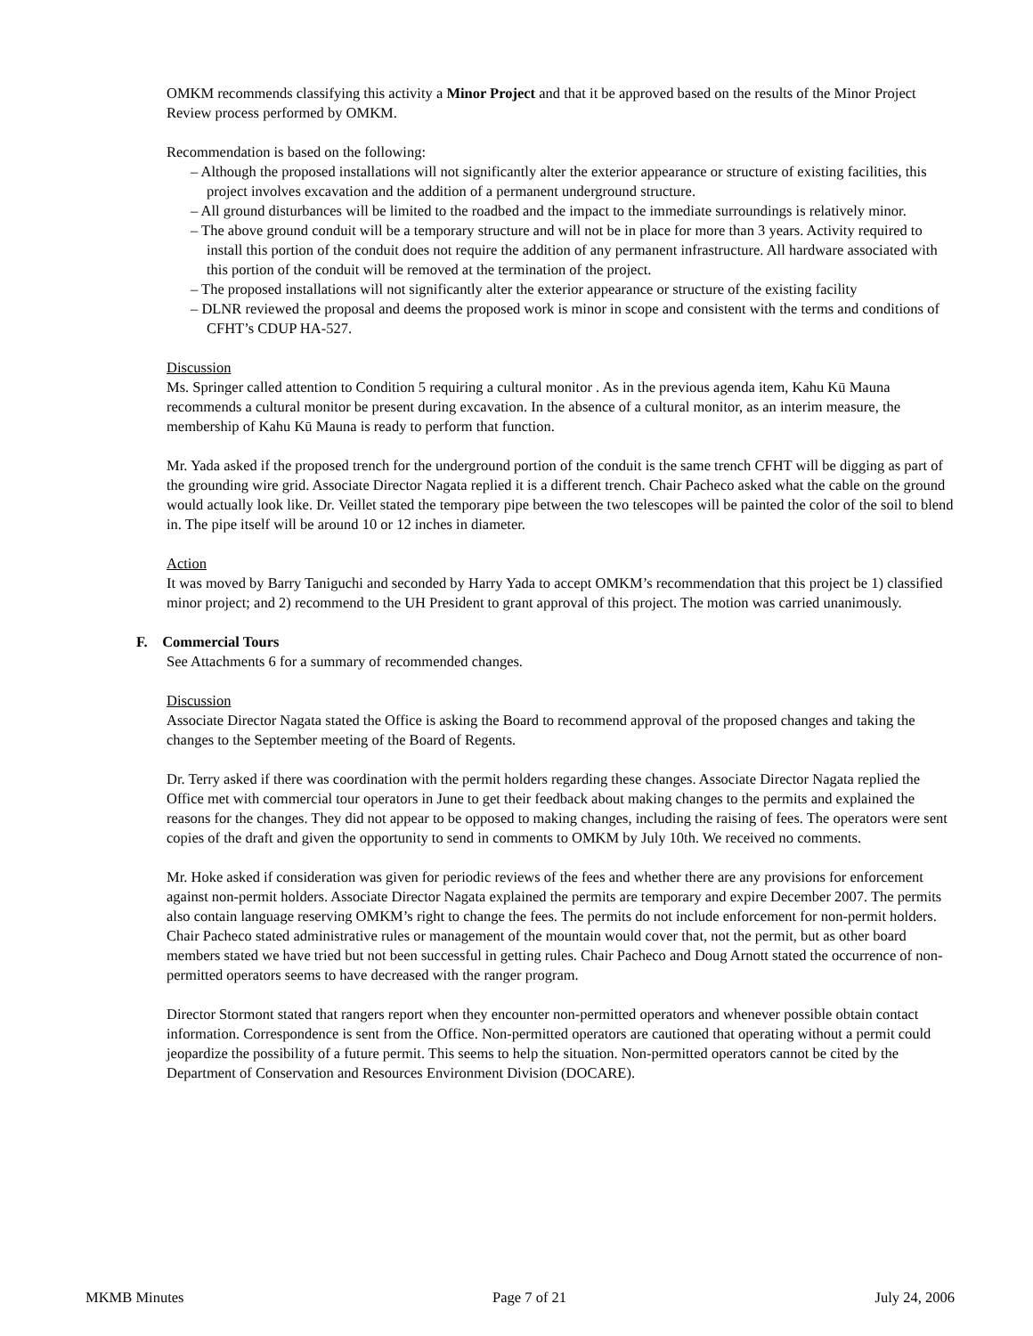OMKM recommends classifying this activity a Minor Project and that it be approved based on the results of the Minor Project Review process performed by OMKM.
Recommendation is based on the following:
– Although the proposed installations will not significantly alter the exterior appearance or structure of existing facilities, this project involves excavation and the addition of a permanent underground structure.
– All ground disturbances will be limited to the roadbed and the impact to the immediate surroundings is relatively minor.
– The above ground conduit will be a temporary structure and will not be in place for more than 3 years. Activity required to install this portion of the conduit does not require the addition of any permanent infrastructure. All hardware associated with this portion of the conduit will be removed at the termination of the project.
– The proposed installations will not significantly alter the exterior appearance or structure of the existing facility
– DLNR reviewed the proposal and deems the proposed work is minor in scope and consistent with the terms and conditions of CFHT’s CDUP HA-527.
Discussion
Ms. Springer called attention to Condition 5 requiring a cultural monitor . As in the previous agenda item, Kahu Kū Mauna recommends a cultural monitor be present during excavation. In the absence of a cultural monitor, as an interim measure, the membership of Kahu Kū Mauna is ready to perform that function.
Mr. Yada asked if the proposed trench for the underground portion of the conduit is the same trench CFHT will be digging as part of the grounding wire grid. Associate Director Nagata replied it is a different trench. Chair Pacheco asked what the cable on the ground would actually look like. Dr. Veillet stated the temporary pipe between the two telescopes will be painted the color of the soil to blend in. The pipe itself will be around 10 or 12 inches in diameter.
Action
It was moved by Barry Taniguchi and seconded by Harry Yada to accept OMKM’s recommendation that this project be 1) classified minor project; and 2) recommend to the UH President to grant approval of this project. The motion was carried unanimously.
F. Commercial Tours
See Attachments 6 for a summary of recommended changes.
Discussion
Associate Director Nagata stated the Office is asking the Board to recommend approval of the proposed changes and taking the changes to the September meeting of the Board of Regents.
Dr. Terry asked if there was coordination with the permit holders regarding these changes. Associate Director Nagata replied the Office met with commercial tour operators in June to get their feedback about making changes to the permits and explained the reasons for the changes. They did not appear to be opposed to making changes, including the raising of fees. The operators were sent copies of the draft and given the opportunity to send in comments to OMKM by July 10th. We received no comments.
Mr. Hoke asked if consideration was given for periodic reviews of the fees and whether there are any provisions for enforcement against non-permit holders. Associate Director Nagata explained the permits are temporary and expire December 2007. The permits also contain language reserving OMKM’s right to change the fees. The permits do not include enforcement for non-permit holders. Chair Pacheco stated administrative rules or management of the mountain would cover that, not the permit, but as other board members stated we have tried but not been successful in getting rules. Chair Pacheco and Doug Arnott stated the occurrence of non-permitted operators seems to have decreased with the ranger program.
Director Stormont stated that rangers report when they encounter non-permitted operators and whenever possible obtain contact information. Correspondence is sent from the Office. Non-permitted operators are cautioned that operating without a permit could jeopardize the possibility of a future permit. This seems to help the situation. Non-permitted operators cannot be cited by the Department of Conservation and Resources Environment Division (DOCARE).
MKMB Minutes Page 7 of 21 July 24, 2006